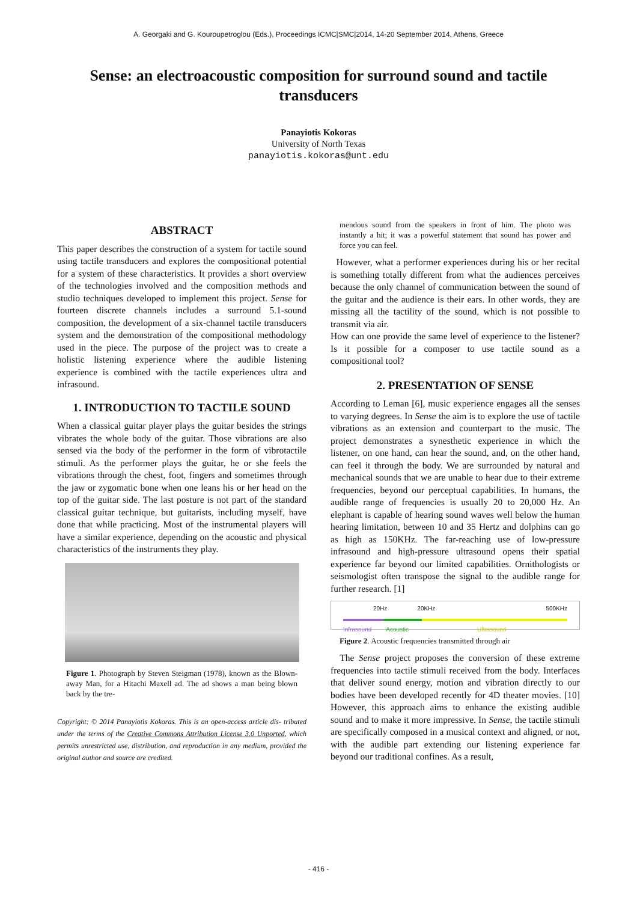A. Georgaki and G. Kouroupetroglou (Eds.), Proceedings ICMC|SMC|2014, 14-20 September 2014, Athens, Greece
Sense: an electroacoustic composition for surround sound and tactile transducers
Panayiotis Kokoras
University of North Texas
panayiotis.kokoras@unt.edu
ABSTRACT
This paper describes the construction of a system for tactile sound using tactile transducers and explores the compositional potential for a system of these characteristics. It provides a short overview of the technologies involved and the composition methods and studio techniques developed to implement this project. Sense for fourteen discrete channels includes a surround 5.1-sound composition, the development of a six-channel tactile transducers system and the demonstration of the compositional methodology used in the piece. The purpose of the project was to create a holistic listening experience where the audible listening experience is combined with the tactile experiences ultra and infrasound.
1. INTRODUCTION TO TACTILE SOUND
When a classical guitar player plays the guitar besides the strings vibrates the whole body of the guitar. Those vibrations are also sensed via the body of the performer in the form of vibrotactile stimuli. As the performer plays the guitar, he or she feels the vibrations through the chest, foot, fingers and sometimes through the jaw or zygomatic bone when one leans his or her head on the top of the guitar side. The last posture is not part of the standard classical guitar technique, but guitarists, including myself, have done that while practicing. Most of the instrumental players will have a similar experience, depending on the acoustic and physical characteristics of the instruments they play.
Figure 1. Photograph by Steven Steigman (1978), known as the Blown-away Man, for a Hitachi Maxell ad. The ad shows a man being blown back by the tre-
Copyright: © 2014 Panayiotis Kokoras. This is an open-access article dis- tributed under the terms of the Creative Commons Attribution License 3.0 Unported, which permits unrestricted use, distribution, and reproduction in any medium, provided the original author and source are credited.
mendous sound from the speakers in front of him. The photo was instantly a hit; it was a powerful statement that sound has power and force you can feel.
However, what a performer experiences during his or her recital is something totally different from what the audiences perceives because the only channel of communication between the sound of the guitar and the audience is their ears. In other words, they are missing all the tactility of the sound, which is not possible to transmit via air.
How can one provide the same level of experience to the listener? Is it possible for a composer to use tactile sound as a compositional tool?
2. PRESENTATION OF SENSE
According to Leman [6], music experience engages all the senses to varying degrees. In Sense the aim is to explore the use of tactile vibrations as an extension and counterpart to the music. The project demonstrates a synesthetic experience in which the listener, on one hand, can hear the sound, and, on the other hand, can feel it through the body. We are surrounded by natural and mechanical sounds that we are unable to hear due to their extreme frequencies, beyond our perceptual capabilities. In humans, the audible range of frequencies is usually 20 to 20,000 Hz. An elephant is capable of hearing sound waves well below the human hearing limitation, between 10 and 35 Hertz and dolphins can go as high as 150KHz. The far-reaching use of low-pressure infrasound and high-pressure ultrasound opens their spatial experience far beyond our limited capabilities. Ornithologists or seismologist often transpose the signal to the audible range for further research. [1]
20Hz 20KHz 500KHz
Infrasound Acoustic Ultrasound
Figure 2. Acoustic frequencies transmitted through air
The Sense project proposes the conversion of these extreme frequencies into tactile stimuli received from the body. Interfaces that deliver sound energy, motion and vibration directly to our bodies have been developed recently for 4D theater movies. [10] However, this approach aims to enhance the existing audible sound and to make it more impressive. In Sense, the tactile stimuli are specifically composed in a musical context and aligned, or not, with the audible part extending our listening experience far beyond our traditional confines. As a result,
- 416 -